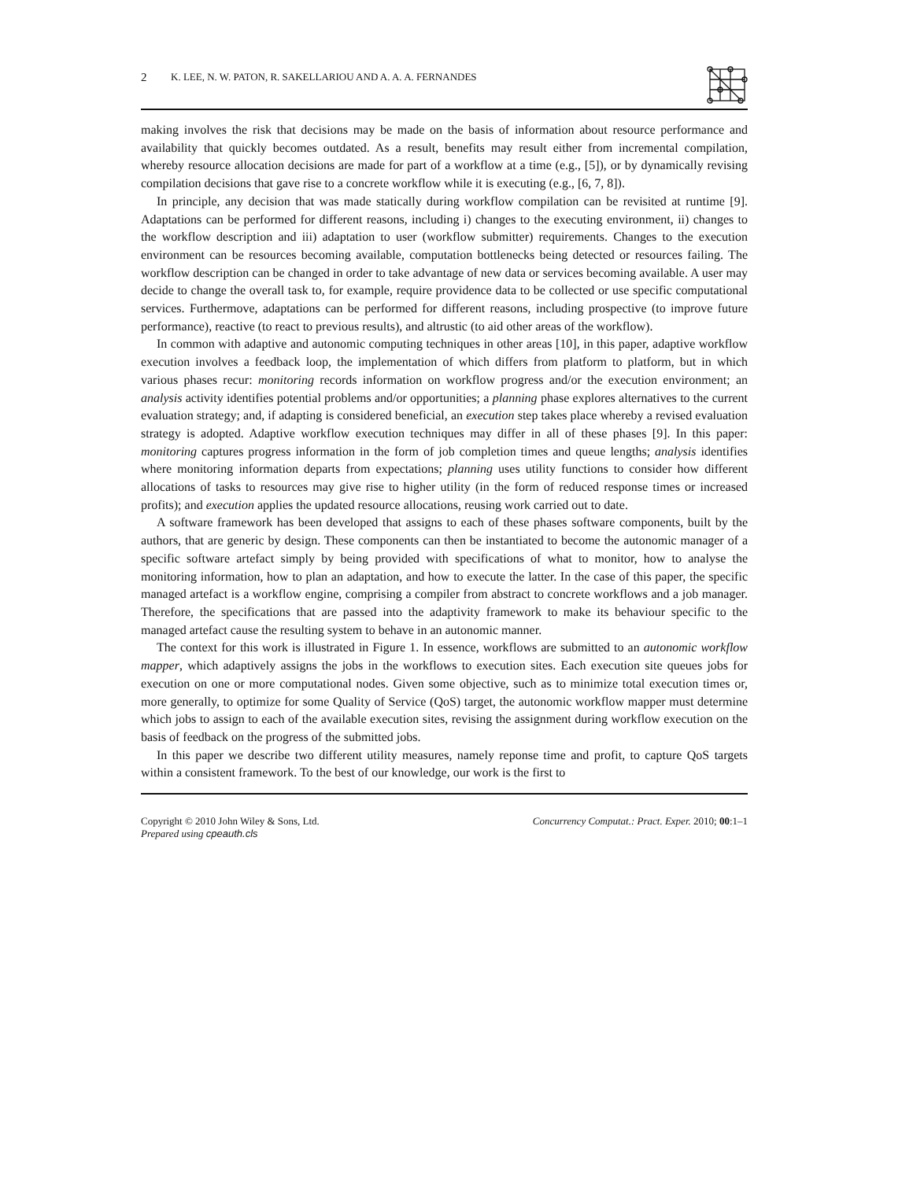2 K. LEE, N. W. PATON, R. SAKELLARIOU AND A. A. A. FERNANDES
making involves the risk that decisions may be made on the basis of information about resource performance and availability that quickly becomes outdated. As a result, benefits may result either from incremental compilation, whereby resource allocation decisions are made for part of a workflow at a time (e.g., [5]), or by dynamically revising compilation decisions that gave rise to a concrete workflow while it is executing (e.g., [6, 7, 8]).
In principle, any decision that was made statically during workflow compilation can be revisited at runtime [9]. Adaptations can be performed for different reasons, including i) changes to the executing environment, ii) changes to the workflow description and iii) adaptation to user (workflow submitter) requirements. Changes to the execution environment can be resources becoming available, computation bottlenecks being detected or resources failing. The workflow description can be changed in order to take advantage of new data or services becoming available. A user may decide to change the overall task to, for example, require providence data to be collected or use specific computational services. Furthermove, adaptations can be performed for different reasons, including prospective (to improve future performance), reactive (to react to previous results), and altrustic (to aid other areas of the workflow).
In common with adaptive and autonomic computing techniques in other areas [10], in this paper, adaptive workflow execution involves a feedback loop, the implementation of which differs from platform to platform, but in which various phases recur: monitoring records information on workflow progress and/or the execution environment; an analysis activity identifies potential problems and/or opportunities; a planning phase explores alternatives to the current evaluation strategy; and, if adapting is considered beneficial, an execution step takes place whereby a revised evaluation strategy is adopted. Adaptive workflow execution techniques may differ in all of these phases [9]. In this paper: monitoring captures progress information in the form of job completion times and queue lengths; analysis identifies where monitoring information departs from expectations; planning uses utility functions to consider how different allocations of tasks to resources may give rise to higher utility (in the form of reduced response times or increased profits); and execution applies the updated resource allocations, reusing work carried out to date.
A software framework has been developed that assigns to each of these phases software components, built by the authors, that are generic by design. These components can then be instantiated to become the autonomic manager of a specific software artefact simply by being provided with specifications of what to monitor, how to analyse the monitoring information, how to plan an adaptation, and how to execute the latter. In the case of this paper, the specific managed artefact is a workflow engine, comprising a compiler from abstract to concrete workflows and a job manager. Therefore, the specifications that are passed into the adaptivity framework to make its behaviour specific to the managed artefact cause the resulting system to behave in an autonomic manner.
The context for this work is illustrated in Figure 1. In essence, workflows are submitted to an autonomic workflow mapper, which adaptively assigns the jobs in the workflows to execution sites. Each execution site queues jobs for execution on one or more computational nodes. Given some objective, such as to minimize total execution times or, more generally, to optimize for some Quality of Service (QoS) target, the autonomic workflow mapper must determine which jobs to assign to each of the available execution sites, revising the assignment during workflow execution on the basis of feedback on the progress of the submitted jobs.
In this paper we describe two different utility measures, namely reponse time and profit, to capture QoS targets within a consistent framework. To the best of our knowledge, our work is the first to
Copyright © 2010 John Wiley & Sons, Ltd.
Prepared using cpeauth.cls
Concurrency Computat.: Pract. Exper. 2010; 00:1–1